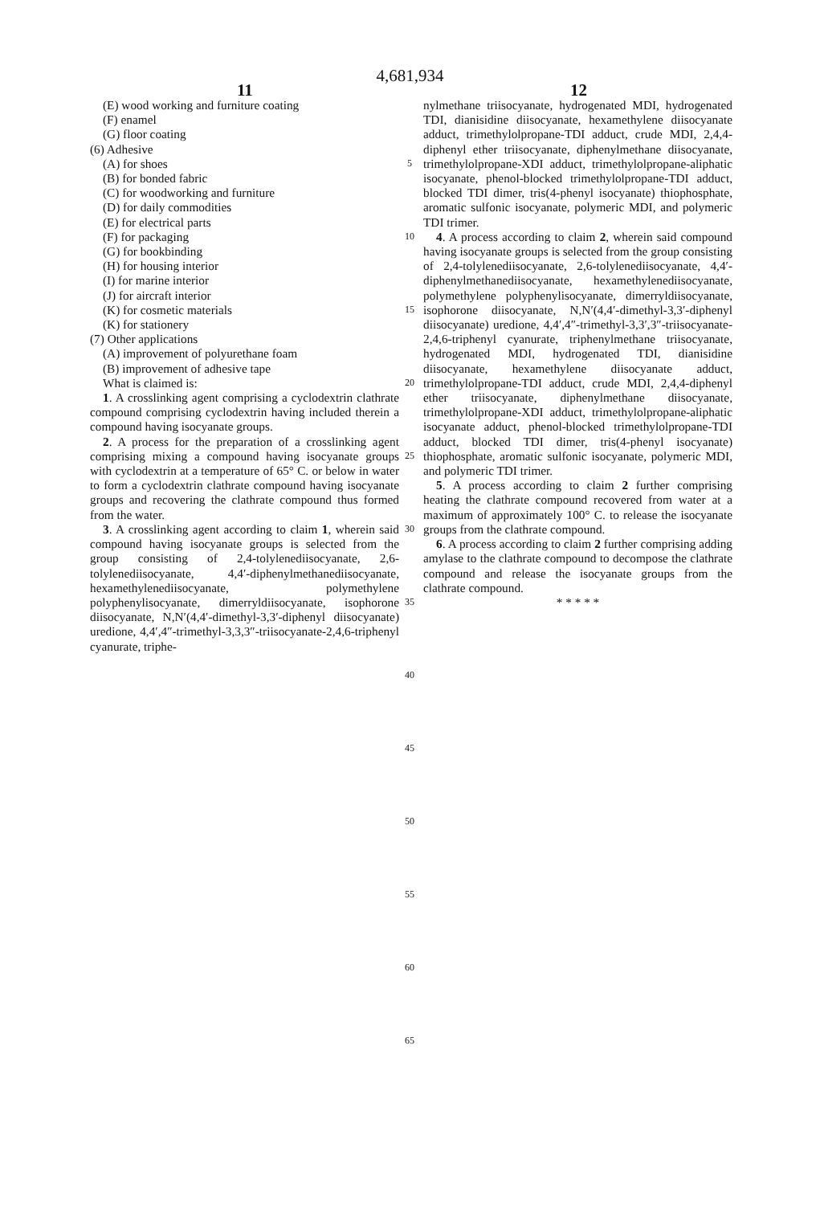4,681,934
11 12
(E) wood working and furniture coating
(F) enamel
(G) floor coating
(6) Adhesive
(A) for shoes
(B) for bonded fabric
(C) for woodworking and furniture
(D) for daily commodities
(E) for electrical parts
(F) for packaging
(G) for bookbinding
(H) for housing interior
(I) for marine interior
(J) for aircraft interior
(K) for cosmetic materials
(K) for stationery
(7) Other applications
(A) improvement of polyurethane foam
(B) improvement of adhesive tape
What is claimed is:
1. A crosslinking agent comprising a cyclodextrin clathrate compound comprising cyclodextrin having included therein a compound having isocyanate groups.
2. A process for the preparation of a crosslinking agent comprising mixing a compound having isocyanate groups with cyclodextrin at a temperature of 65° C. or below in water to form a cyclodextrin clathrate compound having isocyanate groups and recovering the clathrate compound thus formed from the water.
3. A crosslinking agent according to claim 1, wherein said compound having isocyanate groups is selected from the group consisting of 2,4-tolylenediisocyanate, 2,6-tolylenediisocyanate, 4,4′-diphenylmethanediisocyanate, hexamethylenediisocyanate, polymethylene polyphenylisocyanate, dimerryldiisocyanate, isophorone diisocyanate, N,N′(4,4′-dimethyl-3,3′-diphenyl diisocyanate) uredione, 4,4′,4″-trimethyl-3,3,3″-triisocyanate-2,4,6-triphenyl cyanurate, triphe-
nylmethane triisocyanate, hydrogenated MDI, hydrogenated TDI, dianisidine diisocyanate, hexamethylene diisocyanate adduct, trimethylolpropane-TDI adduct, crude MDI, 2,4,4-diphenyl ether triisocyanate, diphenylmethane diisocyanate, trimethylolpropane-XDI adduct, trimethylolpropane-aliphatic isocyanate, phenol-blocked trimethylolpropane-TDI adduct, blocked TDI dimer, tris(4-phenyl isocyanate) thiophosphate, aromatic sulfonic isocyanate, polymeric MDI, and polymeric TDI trimer.
4. A process according to claim 2, wherein said compound having isocyanate groups is selected from the group consisting of 2,4-tolylenediisocyanate, 2,6-tolylenediisocyanate, 4,4′-diphenylmethanediisocyanate, hexamethylenediisocyanate, polymethylene polyphenylisocyanate, dimerryldiisocyanate, isophorone diisocyanate, N,N′(4,4′-dimethyl-3,3′-diphenyl diisocyanate) uredione, 4,4′,4″-trimethyl-3,3′,3″-triisocyanate-2,4,6-triphenyl cyanurate, triphenylmethane triisocyanate, hydrogenated MDI, hydrogenated TDI, dianisidine diisocyanate, hexamethylene diisocyanate adduct, trimethylolpropane-TDI adduct, crude MDI, 2,4,4-diphenyl ether triisocyanate, diphenylmethane diisocyanate, trimethylolpropane-XDI adduct, trimethylolpropane-aliphatic isocyanate adduct, phenol-blocked trimethylolpropane-TDI adduct, blocked TDI dimer, tris(4-phenyl isocyanate) thiophosphate, aromatic sulfonic isocyanate, polymeric MDI, and polymeric TDI trimer.
5. A process according to claim 2 further comprising heating the clathrate compound recovered from water at a maximum of approximately 100° C. to release the isocyanate groups from the clathrate compound.
6. A process according to claim 2 further comprising adding amylase to the clathrate compound to decompose the clathrate compound and release the isocyanate groups from the clathrate compound.
* * * * *
5
10
15
20
25
30
35
40
45
50
55
60
65